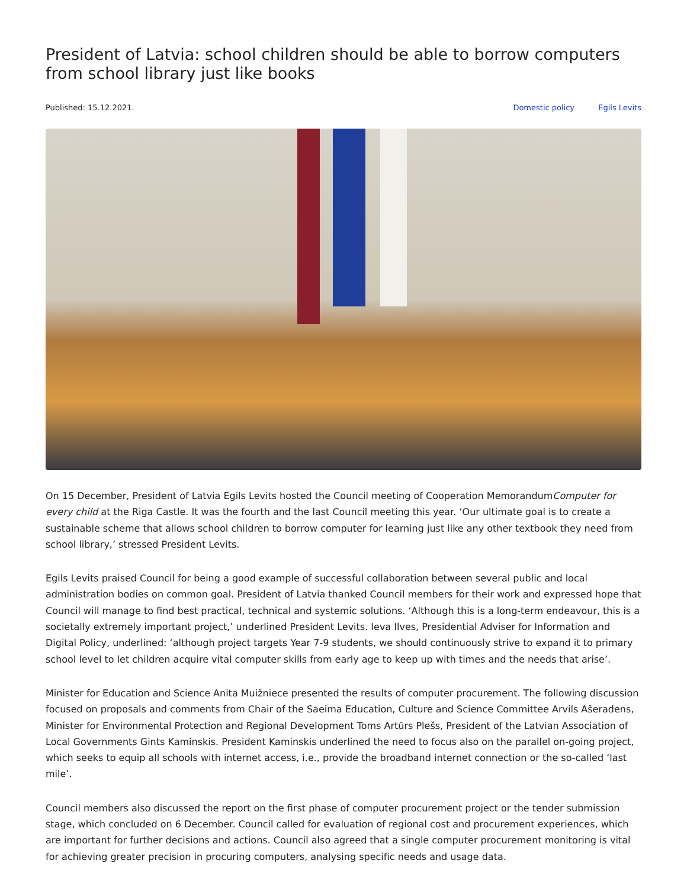President of Latvia: school children should be able to borrow computers from school library just like books
Published: 15.12.2021. Domestic policy Egils Levits
On 15 December, President of Latvia Egils Levits hosted the Council meeting of Cooperation MemorandumComputer for every child at the Riga Castle. It was the fourth and the last Council meeting this year. ‘Our ultimate goal is to create a sustainable scheme that allows school children to borrow computer for learning just like any other textbook they need from school library,’ stressed President Levits.
Egils Levits praised Council for being a good example of successful collaboration between several public and local administration bodies on common goal. President of Latvia thanked Council members for their work and expressed hope that Council will manage to find best practical, technical and systemic solutions. ‘Although this is a long-term endeavour, this is a societally extremely important project,’ underlined President Levits. Ieva Ilves, Presidential Adviser for Information and Digital Policy, underlined: ‘although project targets Year 7-9 students, we should continuously strive to expand it to primary school level to let children acquire vital computer skills from early age to keep up with times and the needs that arise’.
Minister for Education and Science Anita Muižniece presented the results of computer procurement. The following discussion focused on proposals and comments from Chair of the Saeima Education, Culture and Science Committee Arvils Ašeradens, Minister for Environmental Protection and Regional Development Toms Artūrs Plešs, President of the Latvian Association of Local Governments Gints Kaminskis. President Kaminskis underlined the need to focus also on the parallel on-going project, which seeks to equip all schools with internet access, i.e., provide the broadband internet connection or the so-called ‘last mile’.
Council members also discussed the report on the first phase of computer procurement project or the tender submission stage, which concluded on 6 December. Council called for evaluation of regional cost and procurement experiences, which are important for further decisions and actions. Council also agreed that a single computer procurement monitoring is vital for achieving greater precision in procuring computers, analysing specific needs and usage data.